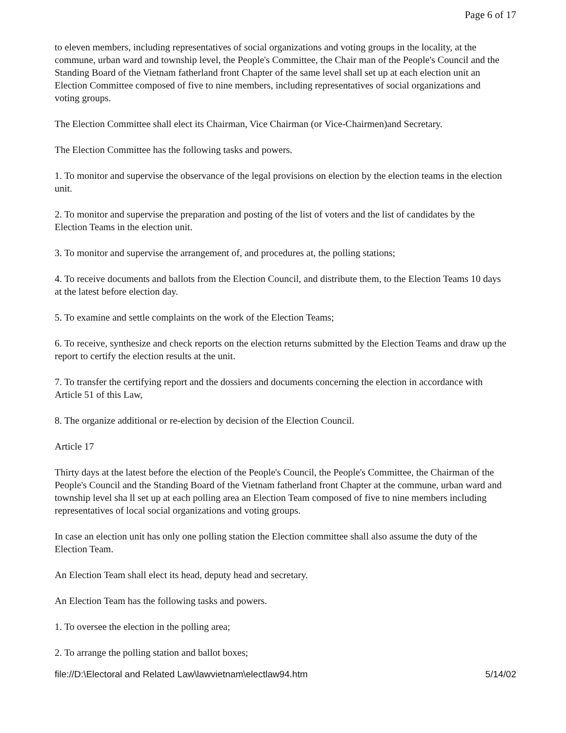Page 6 of 17
to eleven members, including representatives of social organizations and voting groups in the locality, at the commune, urban ward and township level, the People's Committee, the Chair man of the People's Council and the Standing Board of the Vietnam fatherland front Chapter of the same level shall set up at each election unit an Election Committee composed of five to nine members, including representatives of social organizations and voting groups.
The Election Committee shall elect its Chairman, Vice Chairman (or Vice-Chairmen)and Secretary.
The Election Committee has the following tasks and powers.
1. To monitor and supervise the observance of the legal provisions on election by the election teams in the election unit.
2. To monitor and supervise the preparation and posting of the list of voters and the list of candidates by the Election Teams in the election unit.
3. To monitor and supervise the arrangement of, and procedures at, the polling stations;
4. To receive documents and ballots from the Election Council, and distribute them, to the Election Teams 10 days at the latest before election day.
5. To examine and settle complaints on the work of the Election Teams;
6. To receive, synthesize and check reports on the election returns submitted by the Election Teams and draw up the report to certify the election results at the unit.
7. To transfer the certifying report and the dossiers and documents concerning the election in accordance with Article 51 of this Law,
8. The organize additional or re-election by decision of the Election Council.
Article 17
Thirty days at the latest before the election of the People's Council, the People's Committee, the Chairman of the People's Council and the Standing Board of the Vietnam fatherland front Chapter at the commune, urban ward and township level sha ll set up at each polling area an Election Team composed of five to nine members including representatives of local social organizations and voting groups.
In case an election unit has only one polling station the Election committee shall also assume the duty of the Election Team.
An Election Team shall elect its head, deputy head and secretary.
An Election Team has the following tasks and powers.
1. To oversee the election in the polling area;
2. To arrange the polling station and ballot boxes;
file://D:\Electoral and Related Law\lawvietnam\electlaw94.htm 5/14/02